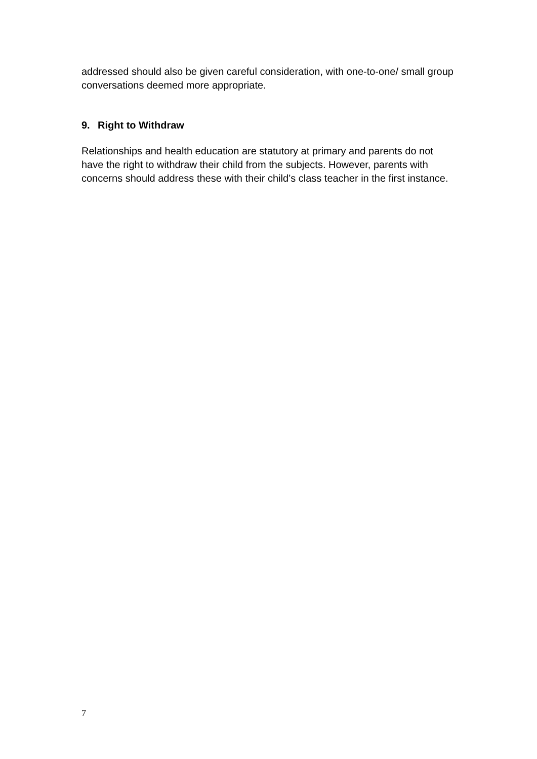addressed should also be given careful consideration, with one-to-one/ small group conversations deemed more appropriate.
9. Right to Withdraw
Relationships and health education are statutory at primary and parents do not have the right to withdraw their child from the subjects. However, parents with concerns should address these with their child’s class teacher in the first instance.
7